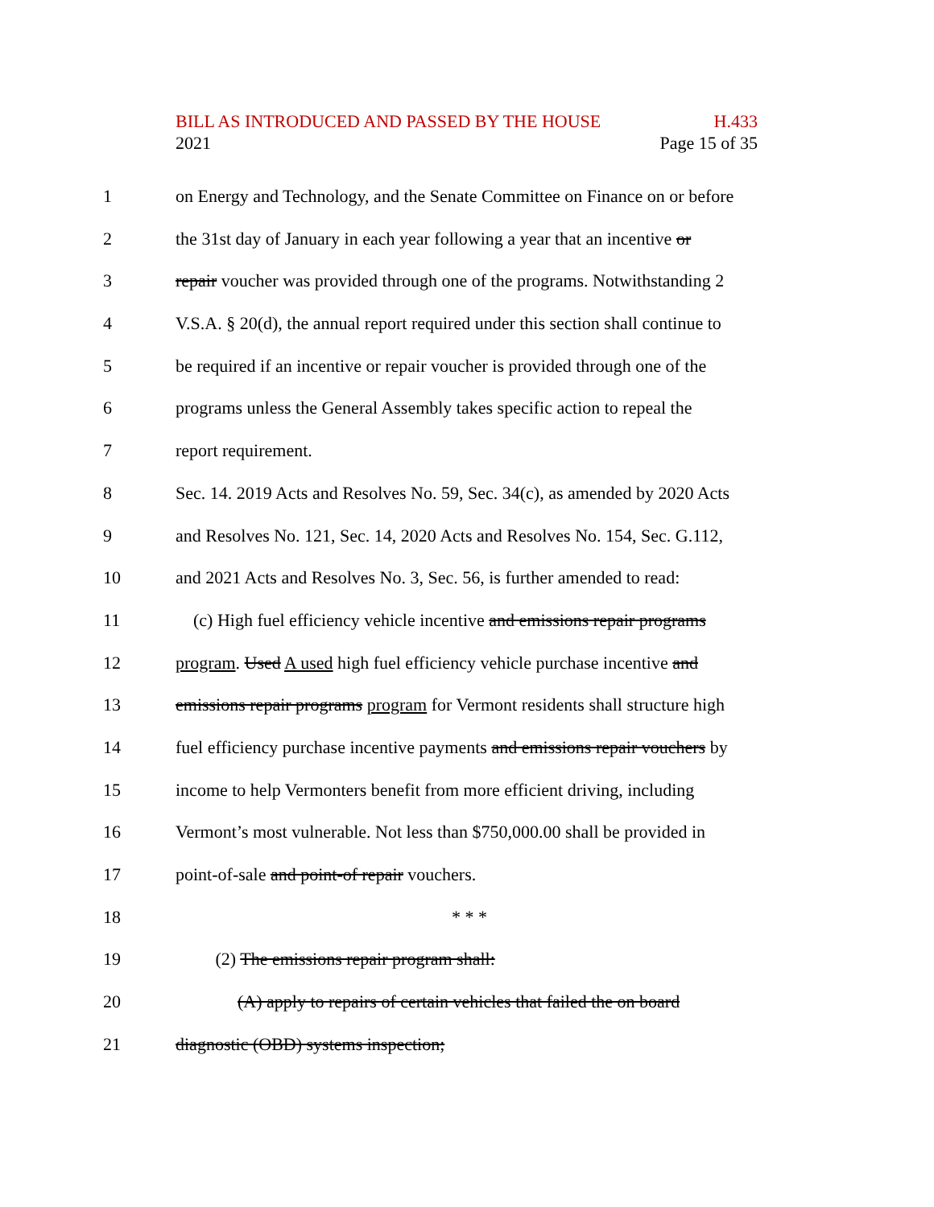BILL AS INTRODUCED AND PASSED BY THE HOUSE H.433
2021 Page 15 of 35
1 on Energy and Technology, and the Senate Committee on Finance on or before
2 the 31st day of January in each year following a year that an incentive or
3 repair voucher was provided through one of the programs. Notwithstanding 2
4 V.S.A. § 20(d), the annual report required under this section shall continue to
5 be required if an incentive or repair voucher is provided through one of the
6 programs unless the General Assembly takes specific action to repeal the
7 report requirement.
8 Sec. 14. 2019 Acts and Resolves No. 59, Sec. 34(c), as amended by 2020 Acts
9 and Resolves No. 121, Sec. 14, 2020 Acts and Resolves No. 154, Sec. G.112,
10 and 2021 Acts and Resolves No. 3, Sec. 56, is further amended to read:
11 (c) High fuel efficiency vehicle incentive and emissions repair programs
12 program. Used A used high fuel efficiency vehicle purchase incentive and
13 emissions repair programs program for Vermont residents shall structure high
14 fuel efficiency purchase incentive payments and emissions repair vouchers by
15 income to help Vermonters benefit from more efficient driving, including
16 Vermont’s most vulnerable. Not less than $750,000.00 shall be provided in
17 point-of-sale and point-of repair vouchers.
18 * * *
19 (2) The emissions repair program shall:
20 (A) apply to repairs of certain vehicles that failed the on board
21 diagnostic (OBD) systems inspection;